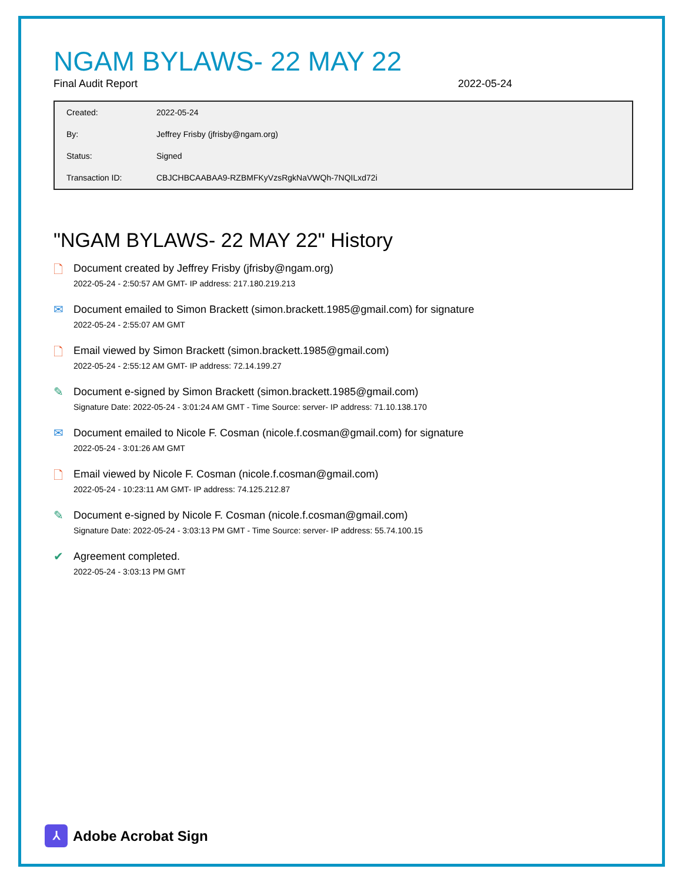NGAM BYLAWS- 22 MAY 22
Final Audit Report 2022-05-24
| Created: | 2022-05-24 |
| By: | Jeffrey Frisby (jfrisby@ngam.org) |
| Status: | Signed |
| Transaction ID: | CBJCHBCAABAA9-RZBMFKyVzsRgkNaVWQh-7NQILxd72i |
"NGAM BYLAWS- 22 MAY 22" History
🗋
Document created by Jeffrey Frisby (jfrisby@ngam.org)
2022-05-24 - 2:50:57 AM GMT- IP address: 217.180.219.213
✉
Document emailed to Simon Brackett (simon.brackett.1985@gmail.com) for signature
2022-05-24 - 2:55:07 AM GMT
🗋
Email viewed by Simon Brackett (simon.brackett.1985@gmail.com)
2022-05-24 - 2:55:12 AM GMT- IP address: 72.14.199.27
✎
Document e-signed by Simon Brackett (simon.brackett.1985@gmail.com)
Signature Date: 2022-05-24 - 3:01:24 AM GMT - Time Source: server- IP address: 71.10.138.170
✉
Document emailed to Nicole F. Cosman (nicole.f.cosman@gmail.com) for signature
2022-05-24 - 3:01:26 AM GMT
🗋
Email viewed by Nicole F. Cosman (nicole.f.cosman@gmail.com)
2022-05-24 - 10:23:11 AM GMT- IP address: 74.125.212.87
✎
Document e-signed by Nicole F. Cosman (nicole.f.cosman@gmail.com)
Signature Date: 2022-05-24 - 3:03:13 PM GMT - Time Source: server- IP address: 55.74.100.15
✔
Agreement completed.
2022-05-24 - 3:03:13 PM GMT
⅄
Adobe Acrobat Sign